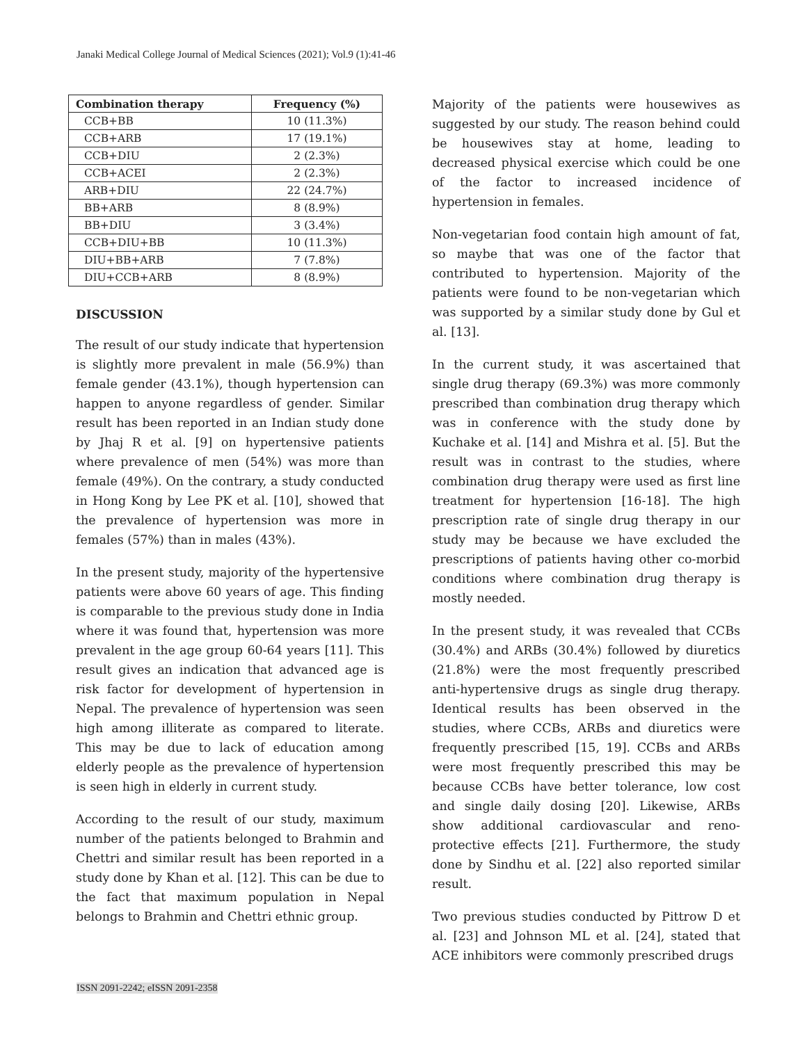Janaki Medical College Journal of Medical Sciences (2021); Vol.9 (1):41-46
| Combination therapy | Frequency (%) |
| --- | --- |
| CCB+BB | 10 (11.3%) |
| CCB+ARB | 17 (19.1%) |
| CCB+DIU | 2 (2.3%) |
| CCB+ACEI | 2 (2.3%) |
| ARB+DIU | 22 (24.7%) |
| BB+ARB | 8 (8.9%) |
| BB+DIU | 3 (3.4%) |
| CCB+DIU+BB | 10 (11.3%) |
| DIU+BB+ARB | 7 (7.8%) |
| DIU+CCB+ARB | 8 (8.9%) |
DISCUSSION
The result of our study indicate that hypertension is slightly more prevalent in male (56.9%) than female gender (43.1%), though hypertension can happen to anyone regardless of gender. Similar result has been reported in an Indian study done by Jhaj R et al. [9] on hypertensive patients where prevalence of men (54%) was more than female (49%). On the contrary, a study conducted in Hong Kong by Lee PK et al. [10], showed that the prevalence of hypertension was more in females (57%) than in males (43%).
In the present study, majority of the hypertensive patients were above 60 years of age. This finding is comparable to the previous study done in India where it was found that, hypertension was more prevalent in the age group 60-64 years [11]. This result gives an indication that advanced age is risk factor for development of hypertension in Nepal. The prevalence of hypertension was seen high among illiterate as compared to literate. This may be due to lack of education among elderly people as the prevalence of hypertension is seen high in elderly in current study.
According to the result of our study, maximum number of the patients belonged to Brahmin and Chettri and similar result has been reported in a study done by Khan et al. [12]. This can be due to the fact that maximum population in Nepal belongs to Brahmin and Chettri ethnic group.
Majority of the patients were housewives as suggested by our study. The reason behind could be housewives stay at home, leading to decreased physical exercise which could be one of the factor to increased incidence of hypertension in females.
Non-vegetarian food contain high amount of fat, so maybe that was one of the factor that contributed to hypertension. Majority of the patients were found to be non-vegetarian which was supported by a similar study done by Gul et al. [13].
In the current study, it was ascertained that single drug therapy (69.3%) was more commonly prescribed than combination drug therapy which was in conference with the study done by Kuchake et al. [14] and Mishra et al. [5]. But the result was in contrast to the studies, where combination drug therapy were used as first line treatment for hypertension [16-18]. The high prescription rate of single drug therapy in our study may be because we have excluded the prescriptions of patients having other co-morbid conditions where combination drug therapy is mostly needed.
In the present study, it was revealed that CCBs (30.4%) and ARBs (30.4%) followed by diuretics (21.8%) were the most frequently prescribed anti-hypertensive drugs as single drug therapy. Identical results has been observed in the studies, where CCBs, ARBs and diuretics were frequently prescribed [15, 19]. CCBs and ARBs were most frequently prescribed this may be because CCBs have better tolerance, low cost and single daily dosing [20]. Likewise, ARBs show additional cardiovascular and reno-protective effects [21]. Furthermore, the study done by Sindhu et al. [22] also reported similar result.
Two previous studies conducted by Pittrow D et al. [23] and Johnson ML et al. [24], stated that ACE inhibitors were commonly prescribed drugs
ISSN 2091-2242; eISSN 2091-2358